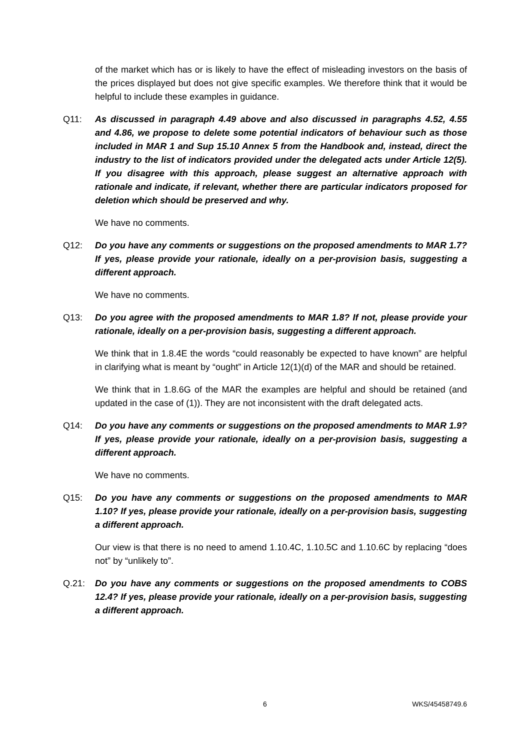of the market which has or is likely to have the effect of misleading investors on the basis of the prices displayed but does not give specific examples. We therefore think that it would be helpful to include these examples in guidance.
Q11: As discussed in paragraph 4.49 above and also discussed in paragraphs 4.52, 4.55 and 4.86, we propose to delete some potential indicators of behaviour such as those included in MAR 1 and Sup 15.10 Annex 5 from the Handbook and, instead, direct the industry to the list of indicators provided under the delegated acts under Article 12(5). If you disagree with this approach, please suggest an alternative approach with rationale and indicate, if relevant, whether there are particular indicators proposed for deletion which should be preserved and why.
We have no comments.
Q12: Do you have any comments or suggestions on the proposed amendments to MAR 1.7? If yes, please provide your rationale, ideally on a per-provision basis, suggesting a different approach.
We have no comments.
Q13: Do you agree with the proposed amendments to MAR 1.8? If not, please provide your rationale, ideally on a per-provision basis, suggesting a different approach.
We think that in 1.8.4E the words “could reasonably be expected to have known” are helpful in clarifying what is meant by “ought” in Article 12(1)(d) of the MAR and should be retained.
We think that in 1.8.6G of the MAR the examples are helpful and should be retained (and updated in the case of (1)). They are not inconsistent with the draft delegated acts.
Q14: Do you have any comments or suggestions on the proposed amendments to MAR 1.9? If yes, please provide your rationale, ideally on a per-provision basis, suggesting a different approach.
We have no comments.
Q15: Do you have any comments or suggestions on the proposed amendments to MAR 1.10? If yes, please provide your rationale, ideally on a per-provision basis, suggesting a different approach.
Our view is that there is no need to amend 1.10.4C, 1.10.5C and 1.10.6C by replacing “does not” by “unlikely to”.
Q.21: Do you have any comments or suggestions on the proposed amendments to COBS 12.4? If yes, please provide your rationale, ideally on a per-provision basis, suggesting a different approach.
6 WKS/45458749.6